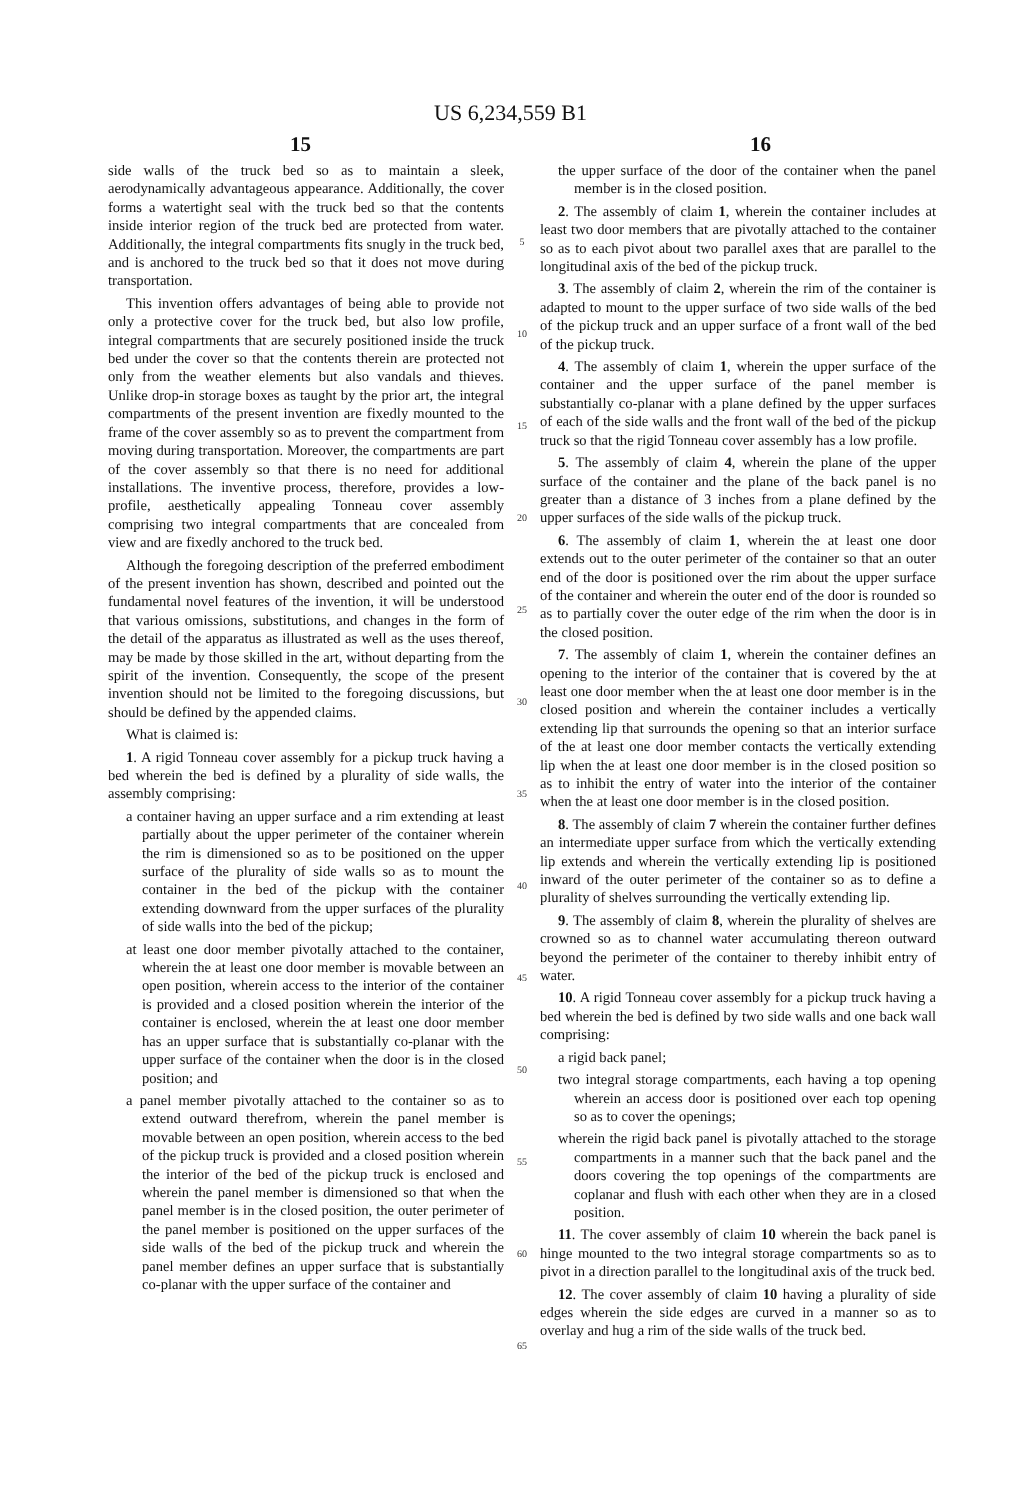US 6,234,559 B1
15 16
side walls of the truck bed so as to maintain a sleek, aerodynamically advantageous appearance. Additionally, the cover forms a watertight seal with the truck bed so that the contents inside interior region of the truck bed are protected from water. Additionally, the integral compartments fits snugly in the truck bed, and is anchored to the truck bed so that it does not move during transportation.
This invention offers advantages of being able to provide not only a protective cover for the truck bed, but also low profile, integral compartments that are securely positioned inside the truck bed under the cover so that the contents therein are protected not only from the weather elements but also vandals and thieves. Unlike drop-in storage boxes as taught by the prior art, the integral compartments of the present invention are fixedly mounted to the frame of the cover assembly so as to prevent the compartment from moving during transportation. Moreover, the compartments are part of the cover assembly so that there is no need for additional installations. The inventive process, therefore, provides a low-profile, aesthetically appealing Tonneau cover assembly comprising two integral compartments that are concealed from view and are fixedly anchored to the truck bed.
Although the foregoing description of the preferred embodiment of the present invention has shown, described and pointed out the fundamental novel features of the invention, it will be understood that various omissions, substitutions, and changes in the form of the detail of the apparatus as illustrated as well as the uses thereof, may be made by those skilled in the art, without departing from the spirit of the invention. Consequently, the scope of the present invention should not be limited to the foregoing discussions, but should be defined by the appended claims.
What is claimed is:
1. A rigid Tonneau cover assembly for a pickup truck having a bed wherein the bed is defined by a plurality of side walls, the assembly comprising:
a container having an upper surface and a rim extending at least partially about the upper perimeter of the container wherein the rim is dimensioned so as to be positioned on the upper surface of the plurality of side walls so as to mount the container in the bed of the pickup with the container extending downward from the upper surfaces of the plurality of side walls into the bed of the pickup;
at least one door member pivotally attached to the container, wherein the at least one door member is movable between an open position, wherein access to the interior of the container is provided and a closed position wherein the interior of the container is enclosed, wherein the at least one door member has an upper surface that is substantially co-planar with the upper surface of the container when the door is in the closed position; and
a panel member pivotally attached to the container so as to extend outward therefrom, wherein the panel member is movable between an open position, wherein access to the bed of the pickup truck is provided and a closed position wherein the interior of the bed of the pickup truck is enclosed and wherein the panel member is dimensioned so that when the panel member is in the closed position, the outer perimeter of the panel member is positioned on the upper surfaces of the side walls of the bed of the pickup truck and wherein the panel member defines an upper surface that is substantially co-planar with the upper surface of the container and
5
10
15
20
25
30
35
40
45
50
55
60
65
the upper surface of the door of the container when the panel member is in the closed position.
2. The assembly of claim 1, wherein the container includes at least two door members that are pivotally attached to the container so as to each pivot about two parallel axes that are parallel to the longitudinal axis of the bed of the pickup truck.
3. The assembly of claim 2, wherein the rim of the container is adapted to mount to the upper surface of two side walls of the bed of the pickup truck and an upper surface of a front wall of the bed of the pickup truck.
4. The assembly of claim 1, wherein the upper surface of the container and the upper surface of the panel member is substantially co-planar with a plane defined by the upper surfaces of each of the side walls and the front wall of the bed of the pickup truck so that the rigid Tonneau cover assembly has a low profile.
5. The assembly of claim 4, wherein the plane of the upper surface of the container and the plane of the back panel is no greater than a distance of 3 inches from a plane defined by the upper surfaces of the side walls of the pickup truck.
6. The assembly of claim 1, wherein the at least one door extends out to the outer perimeter of the container so that an outer end of the door is positioned over the rim about the upper surface of the container and wherein the outer end of the door is rounded so as to partially cover the outer edge of the rim when the door is in the closed position.
7. The assembly of claim 1, wherein the container defines an opening to the interior of the container that is covered by the at least one door member when the at least one door member is in the closed position and wherein the container includes a vertically extending lip that surrounds the opening so that an interior surface of the at least one door member contacts the vertically extending lip when the at least one door member is in the closed position so as to inhibit the entry of water into the interior of the container when the at least one door member is in the closed position.
8. The assembly of claim 7 wherein the container further defines an intermediate upper surface from which the vertically extending lip extends and wherein the vertically extending lip is positioned inward of the outer perimeter of the container so as to define a plurality of shelves surrounding the vertically extending lip.
9. The assembly of claim 8, wherein the plurality of shelves are crowned so as to channel water accumulating thereon outward beyond the perimeter of the container to thereby inhibit entry of water.
10. A rigid Tonneau cover assembly for a pickup truck having a bed wherein the bed is defined by two side walls and one back wall comprising:
a rigid back panel;
two integral storage compartments, each having a top opening wherein an access door is positioned over each top opening so as to cover the openings;
wherein the rigid back panel is pivotally attached to the storage compartments in a manner such that the back panel and the doors covering the top openings of the compartments are coplanar and flush with each other when they are in a closed position.
11. The cover assembly of claim 10 wherein the back panel is hinge mounted to the two integral storage compartments so as to pivot in a direction parallel to the longitudinal axis of the truck bed.
12. The cover assembly of claim 10 having a plurality of side edges wherein the side edges are curved in a manner so as to overlay and hug a rim of the side walls of the truck bed.